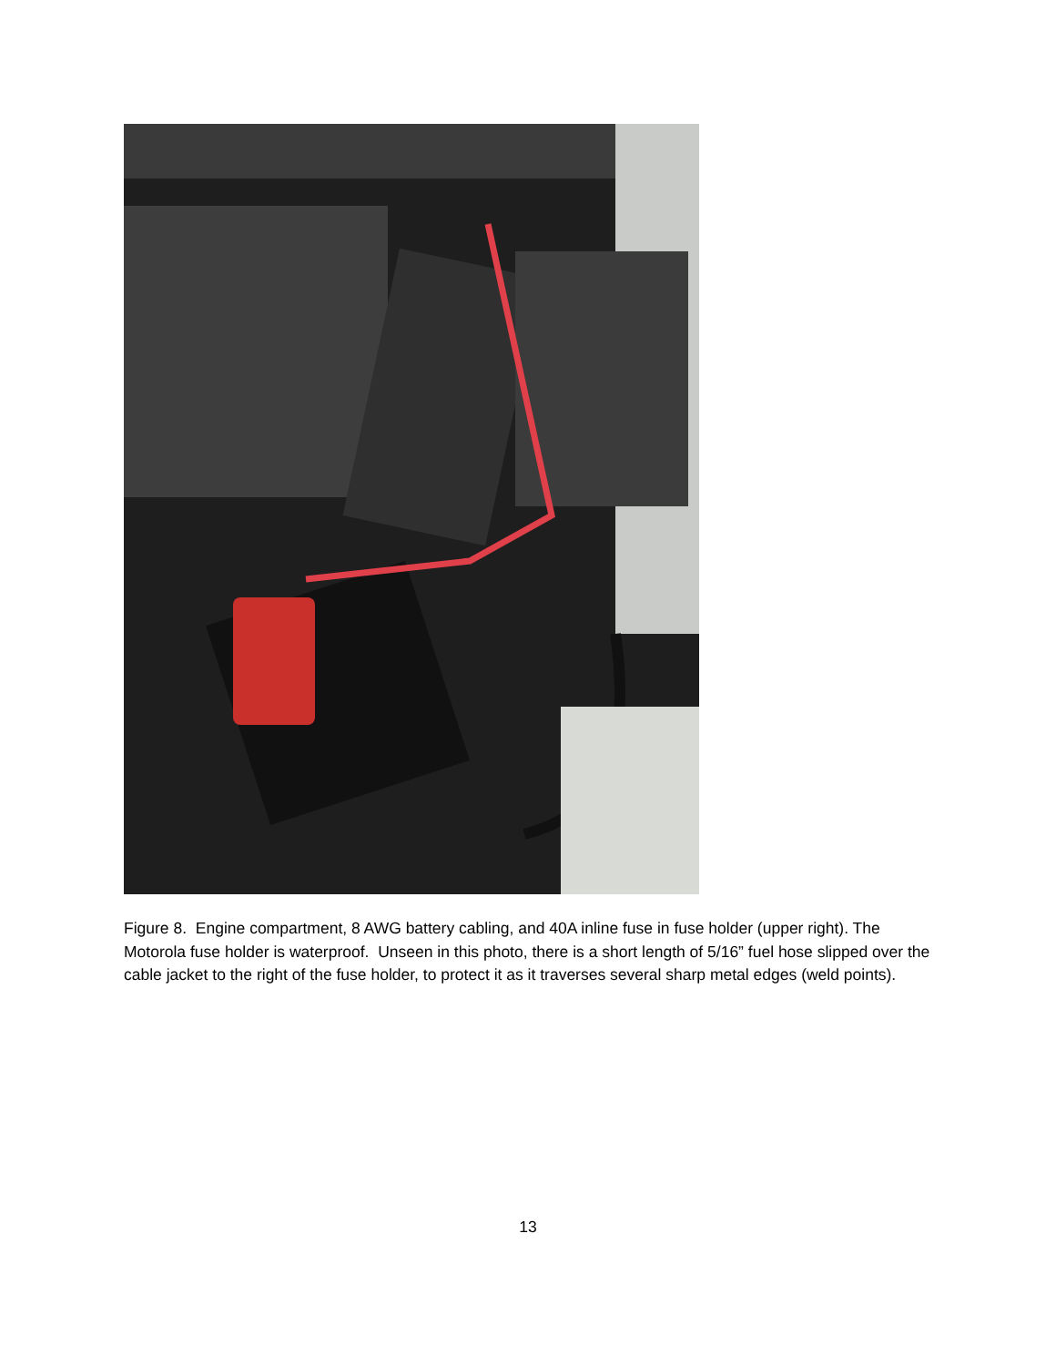Figure 8. Engine compartment, 8 AWG battery cabling, and 40A inline fuse in fuse holder (upper right). The Motorola fuse holder is waterproof. Unseen in this photo, there is a short length of 5/16” fuel hose slipped over the cable jacket to the right of the fuse holder, to protect it as it traverses several sharp metal edges (weld points).
13